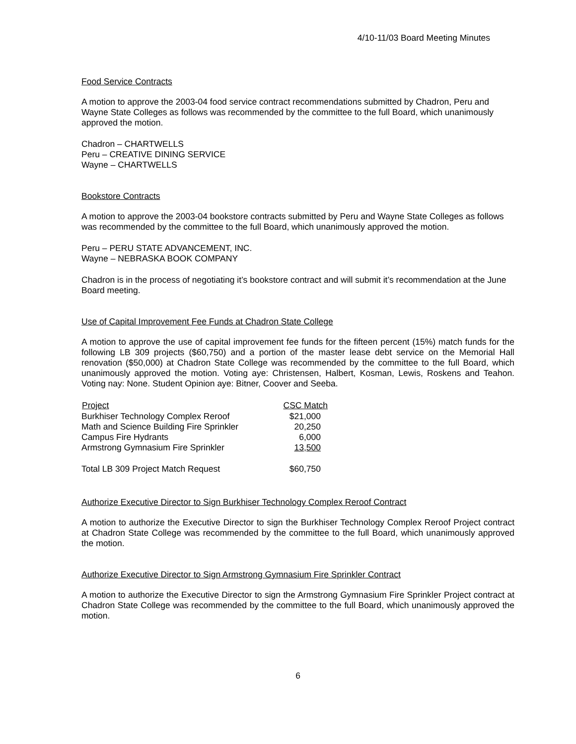4/10-11/03 Board Meeting Minutes
Food Service Contracts
A motion to approve the 2003-04 food service contract recommendations submitted by Chadron, Peru and Wayne State Colleges as follows was recommended by the committee to the full Board, which unanimously approved the motion.
Chadron – CHARTWELLS
Peru – CREATIVE DINING SERVICE
Wayne – CHARTWELLS
Bookstore Contracts
A motion to approve the 2003-04 bookstore contracts submitted by Peru and Wayne State Colleges as follows was recommended by the committee to the full Board, which unanimously approved the motion.
Peru – PERU STATE ADVANCEMENT, INC.
Wayne – NEBRASKA BOOK COMPANY
Chadron is in the process of negotiating it’s bookstore contract and will submit it’s recommendation at the June Board meeting.
Use of Capital Improvement Fee Funds at Chadron State College
A motion to approve the use of capital improvement fee funds for the fifteen percent (15%) match funds for the following LB 309 projects ($60,750) and a portion of the master lease debt service on the Memorial Hall renovation ($50,000) at Chadron State College was recommended by the committee to the full Board, which unanimously approved the motion. Voting aye: Christensen, Halbert, Kosman, Lewis, Roskens and Teahon. Voting nay: None. Student Opinion aye: Bitner, Coover and Seeba.
| Project | CSC Match |
| --- | --- |
| Burkhiser Technology Complex Reroof | $21,000 |
| Math and Science Building Fire Sprinkler | 20,250 |
| Campus Fire Hydrants | 6,000 |
| Armstrong Gymnasium Fire Sprinkler | 13,500 |
| Total LB 309 Project Match Request | $60,750 |
Authorize Executive Director to Sign Burkhiser Technology Complex Reroof Contract
A motion to authorize the Executive Director to sign the Burkhiser Technology Complex Reroof Project contract at Chadron State College was recommended by the committee to the full Board, which unanimously approved the motion.
Authorize Executive Director to Sign Armstrong Gymnasium Fire Sprinkler Contract
A motion to authorize the Executive Director to sign the Armstrong Gymnasium Fire Sprinkler Project contract at Chadron State College was recommended by the committee to the full Board, which unanimously approved the motion.
6